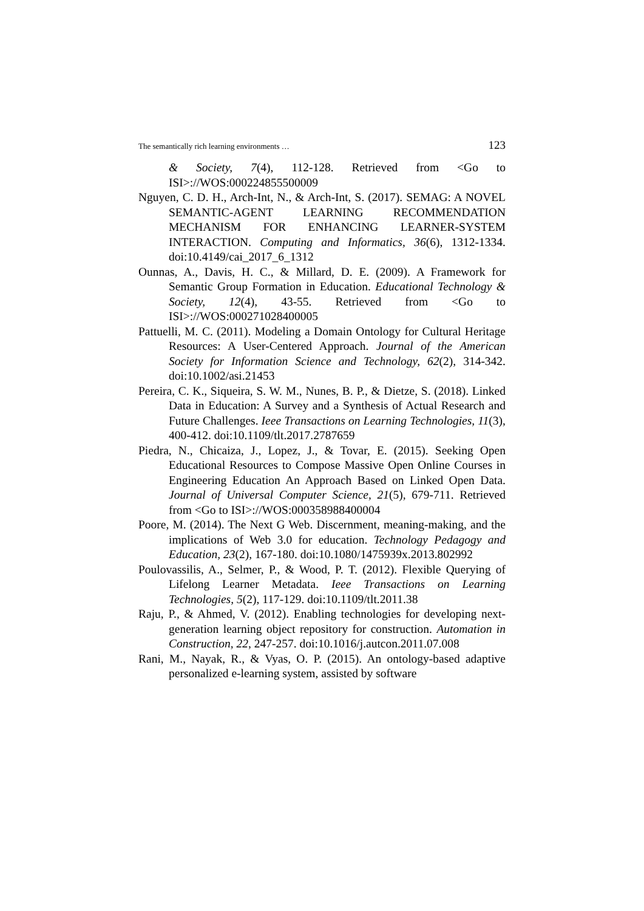The semantically rich learning environments … 123
& Society, 7(4), 112-128. Retrieved from <Go to ISI>://WOS:000224855500009
Nguyen, C. D. H., Arch-Int, N., & Arch-Int, S. (2017). SEMAG: A NOVEL SEMANTIC-AGENT LEARNING RECOMMENDATION MECHANISM FOR ENHANCING LEARNER-SYSTEM INTERACTION. Computing and Informatics, 36(6), 1312-1334. doi:10.4149/cai_2017_6_1312
Ounnas, A., Davis, H. C., & Millard, D. E. (2009). A Framework for Semantic Group Formation in Education. Educational Technology & Society, 12(4), 43-55. Retrieved from <Go to ISI>://WOS:000271028400005
Pattuelli, M. C. (2011). Modeling a Domain Ontology for Cultural Heritage Resources: A User-Centered Approach. Journal of the American Society for Information Science and Technology, 62(2), 314-342. doi:10.1002/asi.21453
Pereira, C. K., Siqueira, S. W. M., Nunes, B. P., & Dietze, S. (2018). Linked Data in Education: A Survey and a Synthesis of Actual Research and Future Challenges. Ieee Transactions on Learning Technologies, 11(3), 400-412. doi:10.1109/tlt.2017.2787659
Piedra, N., Chicaiza, J., Lopez, J., & Tovar, E. (2015). Seeking Open Educational Resources to Compose Massive Open Online Courses in Engineering Education An Approach Based on Linked Open Data. Journal of Universal Computer Science, 21(5), 679-711. Retrieved from <Go to ISI>://WOS:000358988400004
Poore, M. (2014). The Next G Web. Discernment, meaning-making, and the implications of Web 3.0 for education. Technology Pedagogy and Education, 23(2), 167-180. doi:10.1080/1475939x.2013.802992
Poulovassilis, A., Selmer, P., & Wood, P. T. (2012). Flexible Querying of Lifelong Learner Metadata. Ieee Transactions on Learning Technologies, 5(2), 117-129. doi:10.1109/tlt.2011.38
Raju, P., & Ahmed, V. (2012). Enabling technologies for developing next-generation learning object repository for construction. Automation in Construction, 22, 247-257. doi:10.1016/j.autcon.2011.07.008
Rani, M., Nayak, R., & Vyas, O. P. (2015). An ontology-based adaptive personalized e-learning system, assisted by software